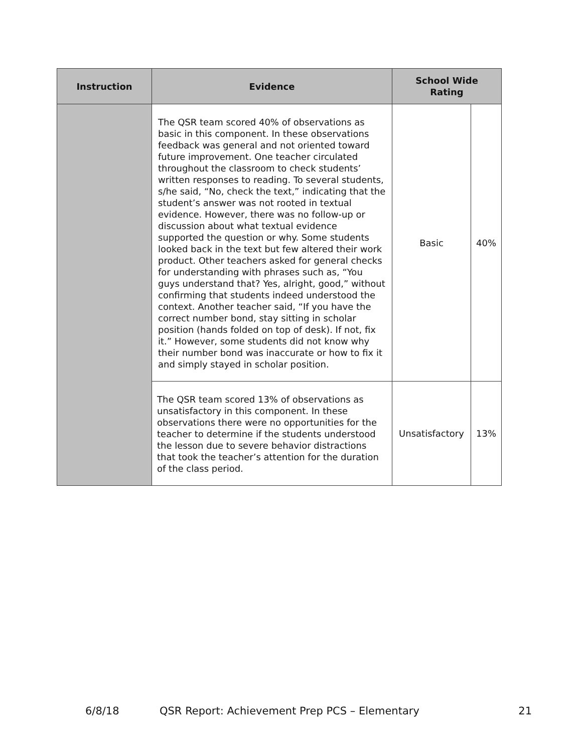| Instruction | Evidence | School Wide Rating | |
| --- | --- | --- | --- |
| | The QSR team scored 40% of observations as basic in this component. In these observations feedback was general and not oriented toward future improvement. One teacher circulated throughout the classroom to check students’ written responses to reading. To several students, s/he said, “No, check the text,” indicating that the student’s answer was not rooted in textual evidence. However, there was no follow-up or discussion about what textual evidence supported the question or why. Some students looked back in the text but few altered their work product. Other teachers asked for general checks for understanding with phrases such as, “You guys understand that? Yes, alright, good,” without confirming that students indeed understood the context. Another teacher said, “If you have the correct number bond, stay sitting in scholar position (hands folded on top of desk). If not, fix it.” However, some students did not know why their number bond was inaccurate or how to fix it and simply stayed in scholar position. | Basic | 40% |
| | The QSR team scored 13% of observations as unsatisfactory in this component. In these observations there were no opportunities for the teacher to determine if the students understood the lesson due to severe behavior distractions that took the teacher’s attention for the duration of the class period. | Unsatisfactory | 13% |
6/8/18 QSR Report: Achievement Prep PCS – Elementary 21